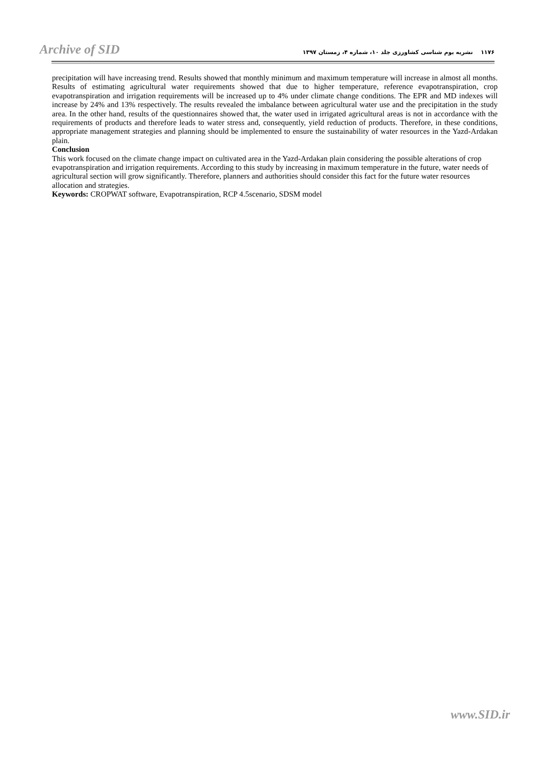Archive of SID
۱۱۷۶ نشریه بوم شناسی کشاورزی جلد ۱۰، شماره ۴، زمستان ۱۳۹۷
precipitation will have increasing trend. Results showed that monthly minimum and maximum temperature will increase in almost all months. Results of estimating agricultural water requirements showed that due to higher temperature, reference evapotranspiration, crop evapotranspiration and irrigation requirements will be increased up to 4% under climate change conditions. The EPR and MD indexes will increase by 24% and 13% respectively. The results revealed the imbalance between agricultural water use and the precipitation in the study area. In the other hand, results of the questionnaires showed that, the water used in irrigated agricultural areas is not in accordance with the requirements of products and therefore leads to water stress and, consequently, yield reduction of products. Therefore, in these conditions, appropriate management strategies and planning should be implemented to ensure the sustainability of water resources in the Yazd-Ardakan plain.
Conclusion
This work focused on the climate change impact on cultivated area in the Yazd-Ardakan plain considering the possible alterations of crop evapotranspiration and irrigation requirements. According to this study by increasing in maximum temperature in the future, water needs of agricultural section will grow significantly. Therefore, planners and authorities should consider this fact for the future water resources allocation and strategies.
Keywords: CROPWAT software, Evapotranspiration, RCP 4.5scenario, SDSM model
www.SID.ir